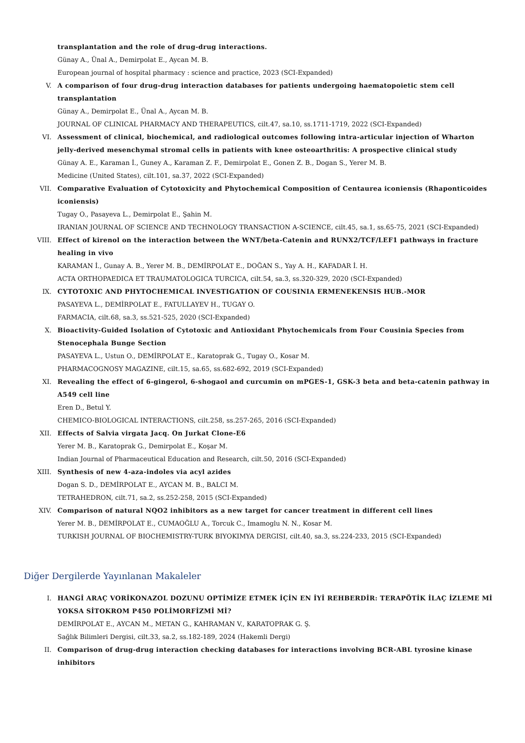transplantation and the role of drug-drug interactions.
Günay A., Ünal A., Demirpolat E., Aycan M. B.
European journal of hospital pharmacy : science and practice, 2023 (SCI-Expanded)
V. A comparison of four drug-drug interaction databases for patients undergoing haematopoietic stem cell transplantation
Günay A., Demirpolat E., Ünal A., Aycan M. B.
JOURNAL OF CLINICAL PHARMACY AND THERAPEUTICS, cilt.47, sa.10, ss.1711-1719, 2022 (SCI-Expanded)
VI. Assessment of clinical, biochemical, and radiological outcomes following intra-articular injection of Wharton jelly-derived mesenchymal stromal cells in patients with knee osteoarthritis: A prospective clinical study
Günay A. E., Karaman İ., Guney A., Karaman Z. F., Demirpolat E., Gonen Z. B., Dogan S., Yerer M. B.
Medicine (United States), cilt.101, sa.37, 2022 (SCI-Expanded)
VII. Comparative Evaluation of Cytotoxicity and Phytochemical Composition of Centaurea iconiensis (Rhaponticoides iconiensis)
Tugay O., Pasayeva L., Demirpolat E., Şahin M.
IRANIAN JOURNAL OF SCIENCE AND TECHNOLOGY TRANSACTION A-SCIENCE, cilt.45, sa.1, ss.65-75, 2021 (SCI-Expanded)
VIII. Effect of kirenol on the interaction between the WNT/beta-Catenin and RUNX2/TCF/LEF1 pathways in fracture healing in vivo
KARAMAN İ., Gunay A. B., Yerer M. B., DEMİRPOLAT E., DOĞAN S., Yay A. H., KAFADAR İ. H.
ACTA ORTHOPAEDICA ET TRAUMATOLOGICA TURCICA, cilt.54, sa.3, ss.320-329, 2020 (SCI-Expanded)
IX. CYTOTOXIC AND PHYTOCHEMICAL INVESTIGATION OF COUSINIA ERMENEKENSIS HUB.-MOR
PASAYEVA L., DEMİRPOLAT E., FATULLAYEV H., TUGAY O.
FARMACIA, cilt.68, sa.3, ss.521-525, 2020 (SCI-Expanded)
X. Bioactivity-Guided Isolation of Cytotoxic and Antioxidant Phytochemicals from Four Cousinia Species from Stenocephala Bunge Section
PASAYEVA L., Ustun O., DEMİRPOLAT E., Karatoprak G., Tugay O., Kosar M.
PHARMACOGNOSY MAGAZINE, cilt.15, sa.65, ss.682-692, 2019 (SCI-Expanded)
XI. Revealing the effect of 6-gingerol, 6-shogaol and curcumin on mPGES-1, GSK-3 beta and beta-catenin pathway in A549 cell line
Eren D., Betul Y.
CHEMICO-BIOLOGICAL INTERACTIONS, cilt.258, ss.257-265, 2016 (SCI-Expanded)
XII. Effects of Salvia virgata Jacq. On Jurkat Clone-E6
Yerer M. B., Karatoprak G., Demirpolat E., Koşar M.
Indian Journal of Pharmaceutical Education and Research, cilt.50, 2016 (SCI-Expanded)
XIII. Synthesis of new 4-aza-indoles via acyl azides
Dogan S. D., DEMİRPOLAT E., AYCAN M. B., BALCI M.
TETRAHEDRON, cilt.71, sa.2, ss.252-258, 2015 (SCI-Expanded)
XIV. Comparison of natural NQO2 inhibitors as a new target for cancer treatment in different cell lines
Yerer M. B., DEMİRPOLAT E., CUMAOĞLU A., Torcuk C., Imamoglu N. N., Kosar M.
TURKISH JOURNAL OF BIOCHEMISTRY-TURK BIYOKIMYA DERGISI, cilt.40, sa.3, ss.224-233, 2015 (SCI-Expanded)
Diğer Dergilerde Yayınlanan Makaleler
I. HANGİ ARAÇ VORİKONAZOL DOZUNU OPTİMİZE ETMEK İÇİN EN İYİ REHBERDİR: TERAPÖTİK İLAÇ İZLEME Mİ YOKSA SİTOKROM P450 POLİMORFİZMİ Mİ?
DEMİRPOLAT E., AYCAN M., METAN G., KAHRAMAN V., KARATOPRAK G. Ş.
Sağlık Bilimleri Dergisi, cilt.33, sa.2, ss.182-189, 2024 (Hakemli Dergi)
II. Comparison of drug-drug interaction checking databases for interactions involving BCR-ABL tyrosine kinase inhibitors